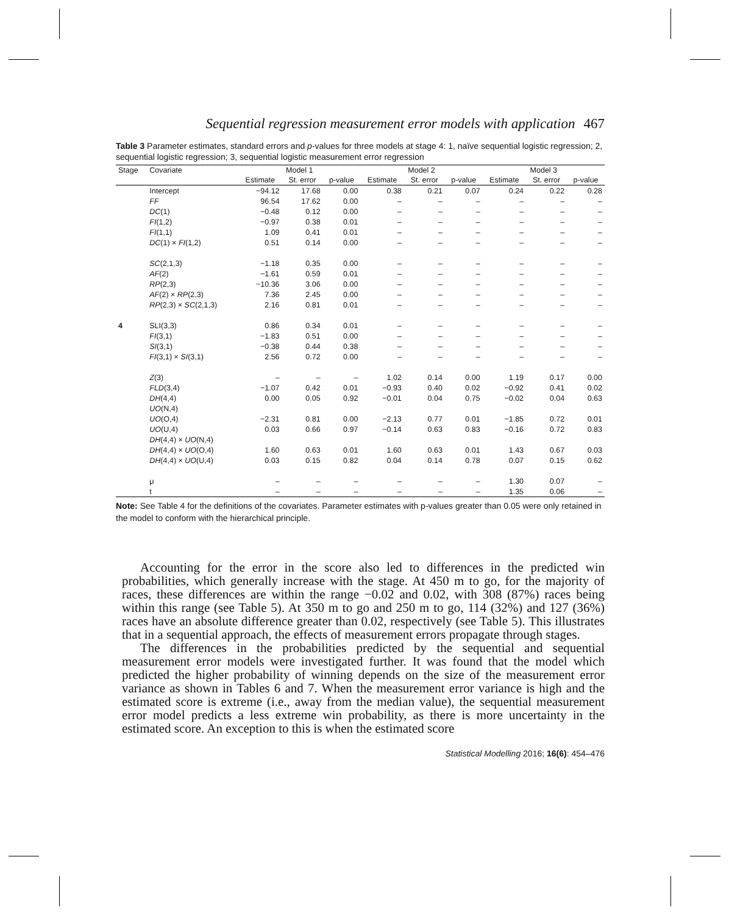Sequential regression measurement error models with application 467
Table 3 Parameter estimates, standard errors and p-values for three models at stage 4: 1, naïve sequential logistic regression; 2, sequential logistic regression; 3, sequential logistic measurement error regression
| Stage | Covariate | Model 1 | | | Model 2 | | | Model 3 | | |
| --- | --- | --- | --- | --- | --- | --- | --- | --- | --- | --- |
| | | Estimate | St. error | p-value | Estimate | St. error | p-value | Estimate | St. error | p-value |
| | Intercept | −94.12 | 17.68 | 0.00 | 0.38 | 0.21 | 0.07 | 0.24 | 0.22 | 0.28 |
| | FF | 96.54 | 17.62 | 0.00 | – | – | – | – | – | – |
| | DC (1) | −0.48 | 0.12 | 0.00 | – | – | – | – | – | – |
| | FI (1,2) | −0.97 | 0.38 | 0.01 | – | – | – | – | – | – |
| | FI (1,1) | 1.09 | 0.41 | 0.01 | – | – | – | – | – | – |
| | DC (1) × FI (1,2) | 0.51 | 0.14 | 0.00 | – | – | – | – | – | – |
| | SC (2,1,3) | −1.18 | 0.35 | 0.00 | – | – | – | – | – | – |
| | AF (2) | −1.61 | 0.59 | 0.01 | – | – | – | – | – | – |
| | RP (2,3) | −10.36 | 3.06 | 0.00 | – | – | – | – | – | – |
| | AF (2) × RP (2,3) | 7.36 | 2.45 | 0.00 | – | – | – | – | – | – |
| | RP (2,3) × SC (2,1,3) | 2.16 | 0.81 | 0.01 | – | – | – | – | – | – |
| 4 | SLI(3,3) | 0.86 | 0.34 | 0.01 | – | – | – | – | – | – |
| | FI (3,1) | −1.83 | 0.51 | 0.00 | – | – | – | – | – | – |
| | SI (3,1) | −0.38 | 0.44 | 0.38 | – | – | – | – | – | – |
| | FI (3,1) × SI (3,1) | 2.56 | 0.72 | 0.00 | – | – | – | – | – | – |
| | Z (3) | – | – | – | 1.02 | 0.14 | 0.00 | 1.19 | 0.17 | 0.00 |
| | FLD (3,4) | −1.07 | 0.42 | 0.01 | −0.93 | 0.40 | 0.02 | −0.92 | 0.41 | 0.02 |
| | DH (4,4) | 0.00 | 0.05 | 0.92 | −0.01 | 0.04 | 0.75 | −0.02 | 0.04 | 0.63 |
| | UO (N,4) | | | | | | | | | |
| | UO (O,4) | −2.31 | 0.81 | 0.00 | −2.13 | 0.77 | 0.01 | −1.85 | 0.72 | 0.01 |
| | UO (U,4) | 0.03 | 0.66 | 0.97 | −0.14 | 0.63 | 0.83 | −0.16 | 0.72 | 0.83 |
| | DH (4,4) × UO (N,4) | | | | | | | | | |
| | DH (4,4) × UO (O,4) | 1.60 | 0.63 | 0.01 | 1.60 | 0.63 | 0.01 | 1.43 | 0.67 | 0.03 |
| | DH (4,4) × UO (U,4) | 0.03 | 0.15 | 0.82 | 0.04 | 0.14 | 0.78 | 0.07 | 0.15 | 0.62 |
| | μ | – | – | – | – | – | – | 1.30 | 0.07 | – |
| | t | – | – | – | – | – | – | 1.35 | 0.06 | – |
Note: See Table 4 for the definitions of the covariates. Parameter estimates with p-values greater than 0.05 were only retained in the model to conform with the hierarchical principle.
Accounting for the error in the score also led to differences in the predicted win probabilities, which generally increase with the stage. At 450 m to go, for the majority of races, these differences are within the range −0.02 and 0.02, with 308 (87%) races being within this range (see Table 5). At 350 m to go and 250 m to go, 114 (32%) and 127 (36%) races have an absolute difference greater than 0.02, respectively (see Table 5). This illustrates that in a sequential approach, the effects of measurement errors propagate through stages.
The differences in the probabilities predicted by the sequential and sequential measurement error models were investigated further. It was found that the model which predicted the higher probability of winning depends on the size of the measurement error variance as shown in Tables 6 and 7. When the measurement error variance is high and the estimated score is extreme (i.e., away from the median value), the sequential measurement error model predicts a less extreme win probability, as there is more uncertainty in the estimated score. An exception to this is when the estimated score
Statistical Modelling 2016; 16(6): 454–476